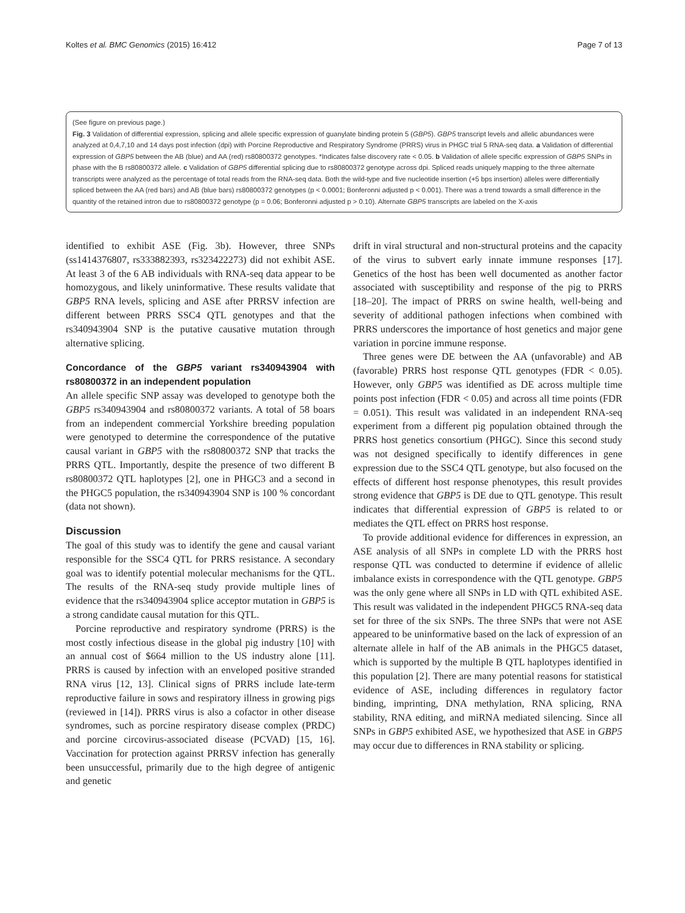Koltes et al. BMC Genomics (2015) 16:412 Page 7 of 13
(See figure on previous page.)
Fig. 3 Validation of differential expression, splicing and allele specific expression of guanylate binding protein 5 (GBP5). GBP5 transcript levels and allelic abundances were analyzed at 0,4,7,10 and 14 days post infection (dpi) with Porcine Reproductive and Respiratory Syndrome (PRRS) virus in PHGC trial 5 RNA-seq data. a Validation of differential expression of GBP5 between the AB (blue) and AA (red) rs80800372 genotypes. *Indicates false discovery rate < 0.05. b Validation of allele specific expression of GBP5 SNPs in phase with the B rs80800372 allele. c Validation of GBP5 differential splicing due to rs80800372 genotype across dpi. Spliced reads uniquely mapping to the three alternate transcripts were analyzed as the percentage of total reads from the RNA-seq data. Both the wild-type and five nucleotide insertion (+5 bps insertion) alleles were differentially spliced between the AA (red bars) and AB (blue bars) rs80800372 genotypes (p < 0.0001; Bonferonni adjusted p < 0.001). There was a trend towards a small difference in the quantity of the retained intron due to rs80800372 genotype (p = 0.06; Bonferonni adjusted p > 0.10). Alternate GBP5 transcripts are labeled on the X-axis
identified to exhibit ASE (Fig. 3b). However, three SNPs (ss1414376807, rs333882393, rs323422273) did not exhibit ASE. At least 3 of the 6 AB individuals with RNA-seq data appear to be homozygous, and likely uninformative. These results validate that GBP5 RNA levels, splicing and ASE after PRRSV infection are different between PRRS SSC4 QTL genotypes and that the rs340943904 SNP is the putative causative mutation through alternative splicing.
Concordance of the GBP5 variant rs340943904 with rs80800372 in an independent population
An allele specific SNP assay was developed to genotype both the GBP5 rs340943904 and rs80800372 variants. A total of 58 boars from an independent commercial Yorkshire breeding population were genotyped to determine the correspondence of the putative causal variant in GBP5 with the rs80800372 SNP that tracks the PRRS QTL. Importantly, despite the presence of two different B rs80800372 QTL haplotypes [2], one in PHGC3 and a second in the PHGC5 population, the rs340943904 SNP is 100 % concordant (data not shown).
Discussion
The goal of this study was to identify the gene and causal variant responsible for the SSC4 QTL for PRRS resistance. A secondary goal was to identify potential molecular mechanisms for the QTL. The results of the RNA-seq study provide multiple lines of evidence that the rs340943904 splice acceptor mutation in GBP5 is a strong candidate causal mutation for this QTL.
Porcine reproductive and respiratory syndrome (PRRS) is the most costly infectious disease in the global pig industry [10] with an annual cost of $664 million to the US industry alone [11]. PRRS is caused by infection with an enveloped positive stranded RNA virus [12, 13]. Clinical signs of PRRS include late-term reproductive failure in sows and respiratory illness in growing pigs (reviewed in [14]). PRRS virus is also a cofactor in other disease syndromes, such as porcine respiratory disease complex (PRDC) and porcine circovirus-associated disease (PCVAD) [15, 16]. Vaccination for protection against PRRSV infection has generally been unsuccessful, primarily due to the high degree of antigenic and genetic
drift in viral structural and non-structural proteins and the capacity of the virus to subvert early innate immune responses [17]. Genetics of the host has been well documented as another factor associated with susceptibility and response of the pig to PRRS [18–20]. The impact of PRRS on swine health, well-being and severity of additional pathogen infections when combined with PRRS underscores the importance of host genetics and major gene variation in porcine immune response.
Three genes were DE between the AA (unfavorable) and AB (favorable) PRRS host response QTL genotypes (FDR < 0.05). However, only GBP5 was identified as DE across multiple time points post infection (FDR < 0.05) and across all time points (FDR = 0.051). This result was validated in an independent RNA-seq experiment from a different pig population obtained through the PRRS host genetics consortium (PHGC). Since this second study was not designed specifically to identify differences in gene expression due to the SSC4 QTL genotype, but also focused on the effects of different host response phenotypes, this result provides strong evidence that GBP5 is DE due to QTL genotype. This result indicates that differential expression of GBP5 is related to or mediates the QTL effect on PRRS host response.
To provide additional evidence for differences in expression, an ASE analysis of all SNPs in complete LD with the PRRS host response QTL was conducted to determine if evidence of allelic imbalance exists in correspondence with the QTL genotype. GBP5 was the only gene where all SNPs in LD with QTL exhibited ASE. This result was validated in the independent PHGC5 RNA-seq data set for three of the six SNPs. The three SNPs that were not ASE appeared to be uninformative based on the lack of expression of an alternate allele in half of the AB animals in the PHGC5 dataset, which is supported by the multiple B QTL haplotypes identified in this population [2]. There are many potential reasons for statistical evidence of ASE, including differences in regulatory factor binding, imprinting, DNA methylation, RNA splicing, RNA stability, RNA editing, and miRNA mediated silencing. Since all SNPs in GBP5 exhibited ASE, we hypothesized that ASE in GBP5 may occur due to differences in RNA stability or splicing.